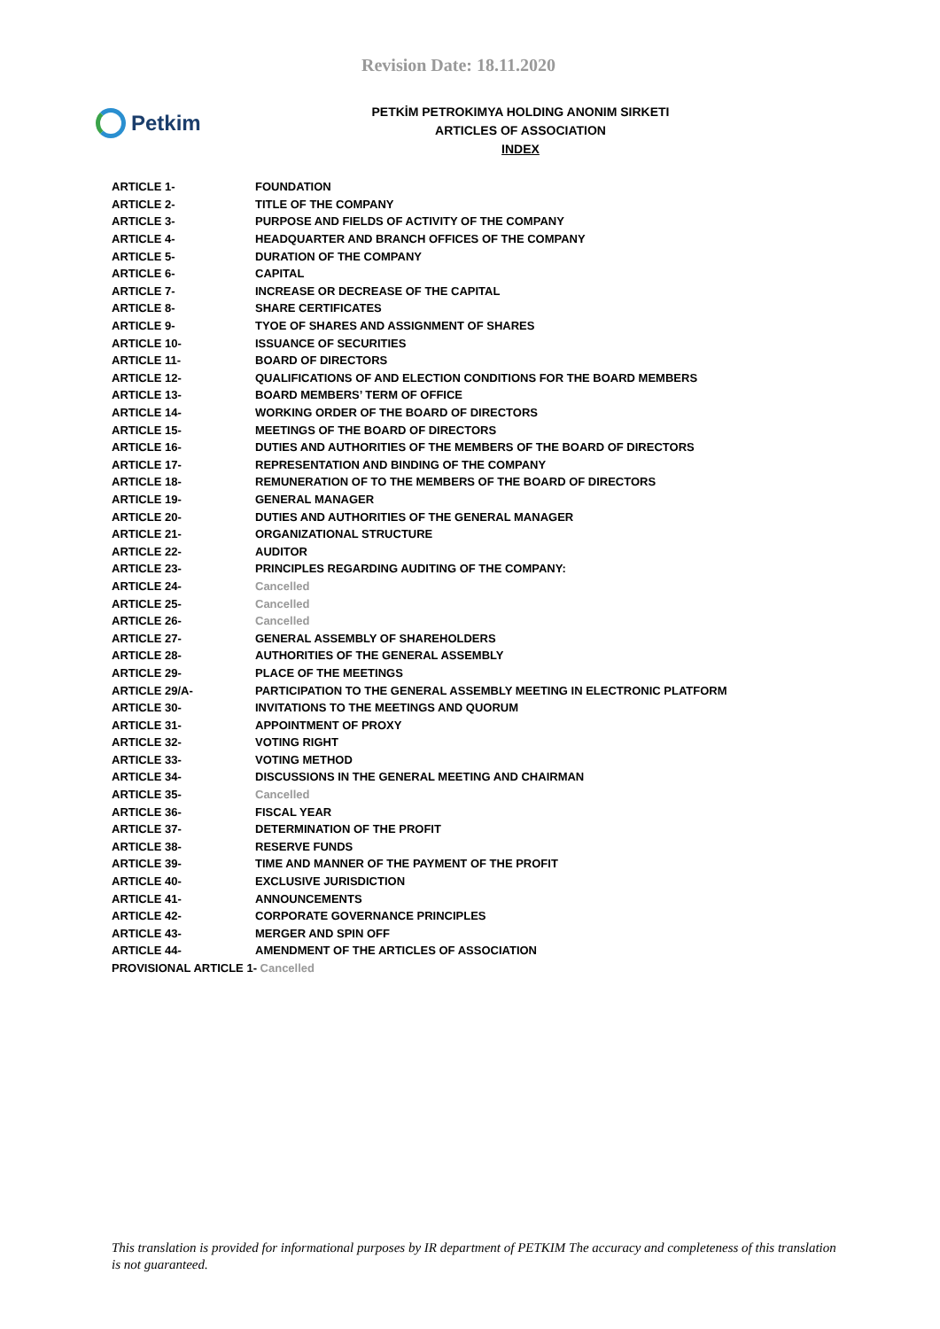Revision Date: 18.11.2020
Petkim
PETKİM PETROKIMYA HOLDING ANONIM SIRKETI
ARTICLES OF ASSOCIATION
INDEX
| ARTICLE 1- | FOUNDATION |
| ARTICLE 2- | TITLE OF THE COMPANY |
| ARTICLE 3- | PURPOSE AND FIELDS OF ACTIVITY OF THE COMPANY |
| ARTICLE 4- | HEADQUARTER AND BRANCH OFFICES OF THE COMPANY |
| ARTICLE 5- | DURATION OF THE COMPANY |
| ARTICLE 6- | CAPITAL |
| ARTICLE 7- | INCREASE OR DECREASE OF THE CAPITAL |
| ARTICLE 8- | SHARE CERTIFICATES |
| ARTICLE 9- | TYOE OF SHARES AND ASSIGNMENT OF SHARES |
| ARTICLE 10- | ISSUANCE OF SECURITIES |
| ARTICLE 11- | BOARD OF DIRECTORS |
| ARTICLE 12- | QUALIFICATIONS OF AND ELECTION CONDITIONS FOR THE BOARD MEMBERS |
| ARTICLE 13- | BOARD MEMBERS’ TERM OF OFFICE |
| ARTICLE 14- | WORKING ORDER OF THE BOARD OF DIRECTORS |
| ARTICLE 15- | MEETINGS OF THE BOARD OF DIRECTORS |
| ARTICLE 16- | DUTIES AND AUTHORITIES OF THE MEMBERS OF THE BOARD OF DIRECTORS |
| ARTICLE 17- | REPRESENTATION AND BINDING OF THE COMPANY |
| ARTICLE 18- | REMUNERATION OF TO THE MEMBERS OF THE BOARD OF DIRECTORS |
| ARTICLE 19- | GENERAL MANAGER |
| ARTICLE 20- | DUTIES AND AUTHORITIES OF THE GENERAL MANAGER |
| ARTICLE 21- | ORGANIZATIONAL STRUCTURE |
| ARTICLE 22- | AUDITOR |
| ARTICLE 23- | PRINCIPLES REGARDING AUDITING OF THE COMPANY: |
| ARTICLE 24- | Cancelled |
| ARTICLE 25- | Cancelled |
| ARTICLE 26- | Cancelled |
| ARTICLE 27- | GENERAL ASSEMBLY OF SHAREHOLDERS |
| ARTICLE 28- | AUTHORITIES OF THE GENERAL ASSEMBLY |
| ARTICLE 29- | PLACE OF THE MEETINGS |
| ARTICLE 29/A- | PARTICIPATION TO THE GENERAL ASSEMBLY MEETING IN ELECTRONIC PLATFORM |
| ARTICLE 30- | INVITATIONS TO THE MEETINGS AND QUORUM |
| ARTICLE 31- | APPOINTMENT OF PROXY |
| ARTICLE 32- | VOTING RIGHT |
| ARTICLE 33- | VOTING METHOD |
| ARTICLE 34- | DISCUSSIONS IN THE GENERAL MEETING AND CHAIRMAN |
| ARTICLE 35- | Cancelled |
| ARTICLE 36- | FISCAL YEAR |
| ARTICLE 37- | DETERMINATION OF THE PROFIT |
| ARTICLE 38- | RESERVE FUNDS |
| ARTICLE 39- | TIME AND MANNER OF THE PAYMENT OF THE PROFIT |
| ARTICLE 40- | EXCLUSIVE JURISDICTION |
| ARTICLE 41- | ANNOUNCEMENTS |
| ARTICLE 42- | CORPORATE GOVERNANCE PRINCIPLES |
| ARTICLE 43- | MERGER AND SPIN OFF |
| ARTICLE 44- | AMENDMENT OF THE ARTICLES OF ASSOCIATION |
| PROVISIONAL ARTICLE 1- Cancelled | |
This translation is provided for informational purposes by IR department of PETKIM The accuracy and completeness of this translation is not guaranteed.